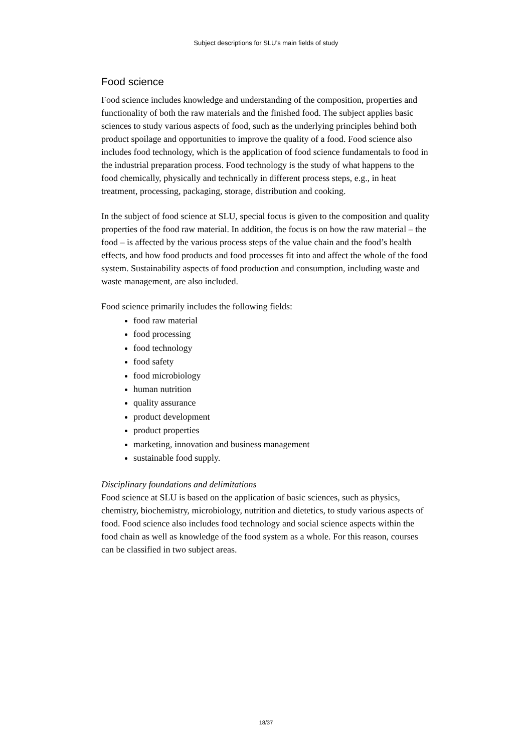Subject descriptions for SLU’s main fields of study
Food science
Food science includes knowledge and understanding of the composition, properties and functionality of both the raw materials and the finished food. The subject applies basic sciences to study various aspects of food, such as the underlying principles behind both product spoilage and opportunities to improve the quality of a food. Food science also includes food technology, which is the application of food science fundamentals to food in the industrial preparation process. Food technology is the study of what happens to the food chemically, physically and technically in different process steps, e.g., in heat treatment, processing, packaging, storage, distribution and cooking.
In the subject of food science at SLU, special focus is given to the composition and quality properties of the food raw material. In addition, the focus is on how the raw material – the food – is affected by the various process steps of the value chain and the food’s health effects, and how food products and food processes fit into and affect the whole of the food system. Sustainability aspects of food production and consumption, including waste and waste management, are also included.
Food science primarily includes the following fields:
food raw material
food processing
food technology
food safety
food microbiology
human nutrition
quality assurance
product development
product properties
marketing, innovation and business management
sustainable food supply.
Disciplinary foundations and delimitations
Food science at SLU is based on the application of basic sciences, such as physics, chemistry, biochemistry, microbiology, nutrition and dietetics, to study various aspects of food. Food science also includes food technology and social science aspects within the food chain as well as knowledge of the food system as a whole. For this reason, courses can be classified in two subject areas.
18/37